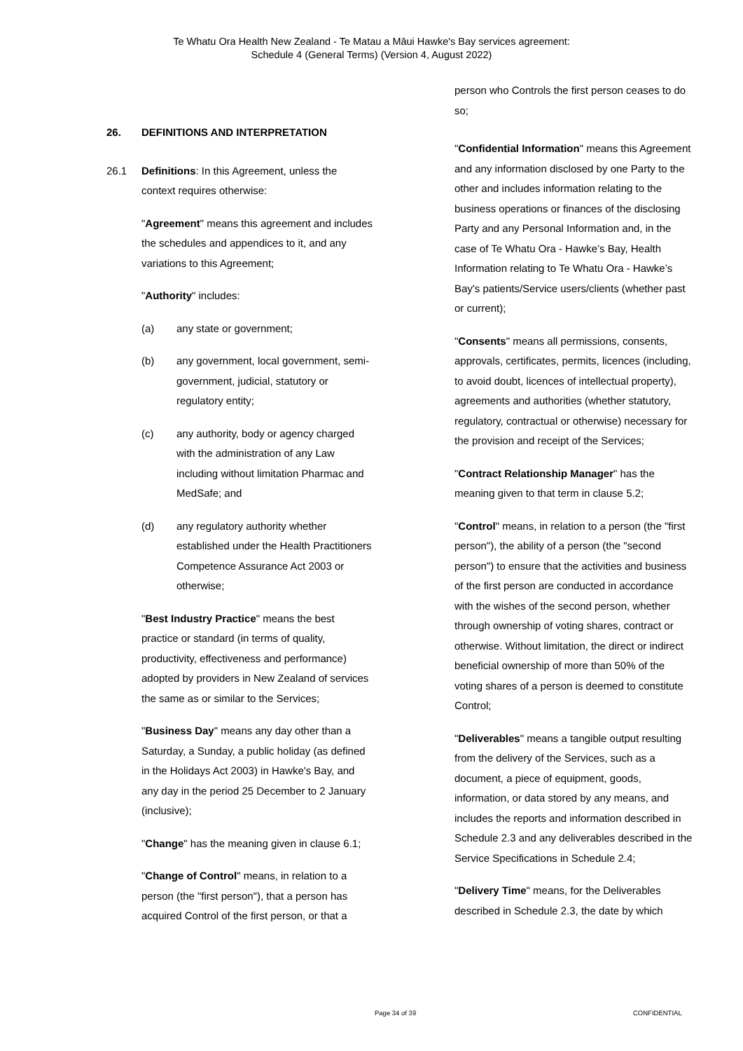Te Whatu Ora Health New Zealand - Te Matau a Māui Hawke's Bay services agreement:
Schedule 4 (General Terms) (Version 4, August 2022)
26. DEFINITIONS AND INTERPRETATION
26.1 Definitions: In this Agreement, unless the context requires otherwise:
"Agreement" means this agreement and includes the schedules and appendices to it, and any variations to this Agreement;
"Authority" includes:
(a) any state or government;
(b) any government, local government, semi-government, judicial, statutory or regulatory entity;
(c) any authority, body or agency charged with the administration of any Law including without limitation Pharmac and MedSafe; and
(d) any regulatory authority whether established under the Health Practitioners Competence Assurance Act 2003 or otherwise;
"Best Industry Practice" means the best practice or standard (in terms of quality, productivity, effectiveness and performance) adopted by providers in New Zealand of services the same as or similar to the Services;
"Business Day" means any day other than a Saturday, a Sunday, a public holiday (as defined in the Holidays Act 2003) in Hawke's Bay, and any day in the period 25 December to 2 January (inclusive);
"Change" has the meaning given in clause 6.1;
"Change of Control" means, in relation to a person (the "first person"), that a person has acquired Control of the first person, or that a
person who Controls the first person ceases to do so;
"Confidential Information" means this Agreement and any information disclosed by one Party to the other and includes information relating to the business operations or finances of the disclosing Party and any Personal Information and, in the case of Te Whatu Ora - Hawke’s Bay, Health Information relating to Te Whatu Ora - Hawke’s Bay's patients/Service users/clients (whether past or current);
"Consents" means all permissions, consents, approvals, certificates, permits, licences (including, to avoid doubt, licences of intellectual property), agreements and authorities (whether statutory, regulatory, contractual or otherwise) necessary for the provision and receipt of the Services;
"Contract Relationship Manager" has the meaning given to that term in clause 5.2;
"Control" means, in relation to a person (the "first person"), the ability of a person (the "second person") to ensure that the activities and business of the first person are conducted in accordance with the wishes of the second person, whether through ownership of voting shares, contract or otherwise. Without limitation, the direct or indirect beneficial ownership of more than 50% of the voting shares of a person is deemed to constitute Control;
"Deliverables" means a tangible output resulting from the delivery of the Services, such as a document, a piece of equipment, goods, information, or data stored by any means, and includes the reports and information described in Schedule 2.3 and any deliverables described in the Service Specifications in Schedule 2.4;
"Delivery Time" means, for the Deliverables described in Schedule 2.3, the date by which
Page 34 of 39 CONFIDENTIAL